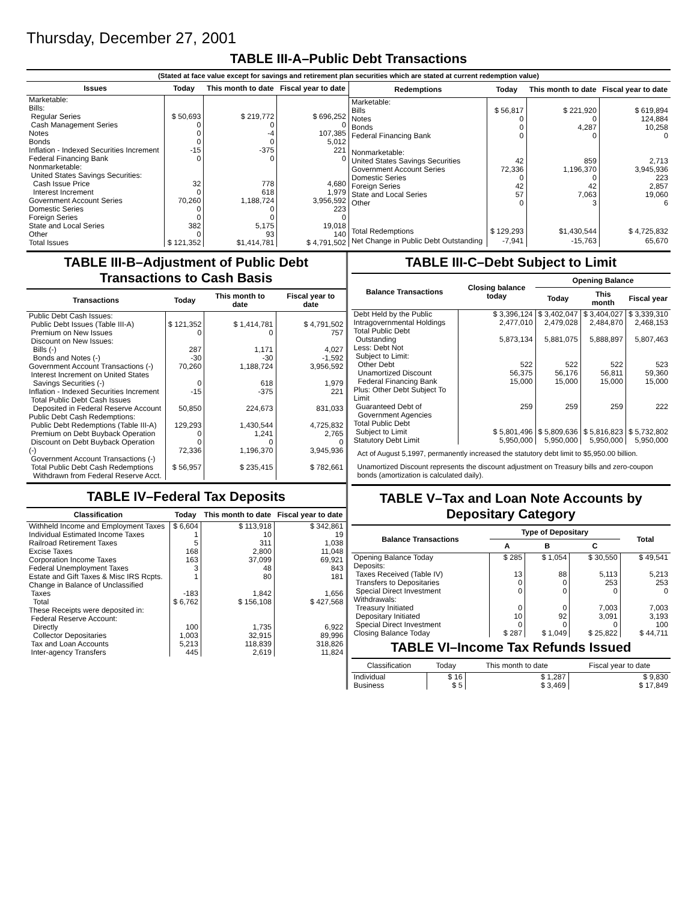Thursday, December 27, 2001
TABLE III-A–Public Debt Transactions
(Stated at face value except for savings and retirement plan securities which are stated at current redemption value)
| Issues | Today | This month to date | Fiscal year to date |
| --- | --- | --- | --- |
| Marketable: Bills: Regular Series Cash Management Series Notes Bonds Inflation - Indexed Securities Increment Federal Financing Bank Nonmarketable: United States Savings Securities: Cash Issue Price Interest Increment Government Account Series Domestic Series Foreign Series State and Local Series Other | $ 50,693 0 0 0 -15 0 32 0 70,260 0 0 382 0 | $ 219,772 0 -4 0 -375 0 778 618 1,188,724 0 0 5,175 93 | $ 696,252 0 107,385 5,012 221 0 4,680 1,979 3,956,592 223 0 19,018 140 |
| Total Issues | $ 121,352 | $1,414,781 | $ 4,791,502 |
| Redemptions | Today | This month to date | Fiscal year to date |
| --- | --- | --- | --- |
| Marketable: Bills Notes Bonds Federal Financing Bank Nonmarketable: United States Savings Securities Government Account Series Domestic Series Foreign Series State and Local Series Other | $ 56,817 0 0 0 42 72,336 0 42 57 0 | $ 221,920 0 4,287 0 859 1,196,370 0 42 7,063 3 | $ 619,894 124,884 10,258 0 2,713 3,945,936 223 2,857 19,060 6 |
| Total Redemptions | $ 129,293 | $1,430,544 | $ 4,725,832 |
| Net Change in Public Debt Outstanding | -7,941 | -15,763 | 65,670 |
TABLE III-B–Adjustment of Public Debt Transactions to Cash Basis
| Transactions | Today | This month to date | Fiscal year to date |
| --- | --- | --- | --- |
| Public Debt Cash Issues: Public Debt Issues (Table III-A) Premium on New Issues Discount on New Issues: Bills (-) Bonds and Notes (-) Government Account Transactions (-) Interest Increment on United States Savings Securities (-) Inflation - Indexed Securities Increment Total Public Debt Cash Issues Deposited in Federal Reserve Account | $ 121,352 0 287 -30 70,260 0 -15 50,850 | $ 1,414,781 0 1,171 -30 1,188,724 618 -375 224,673 | $ 4,791,502 757 4,027 -1,592 3,956,592 1,979 221 831,033 |
| Public Debt Cash Redemptions: Public Debt Redemptions (Table III-A) Premium on Debt Buyback Operation Discount on Debt Buyback Operation (-) Government Account Transactions (-) Total Public Debt Cash Redemptions Withdrawn from Federal Reserve Acct. | 129,293 0 0 72,336 $ 56,957 | 1,430,544 1,241 0 1,196,370 $ 235,415 | 4,725,832 2,765 0 3,945,936 $ 782,661 |
TABLE IV–Federal Tax Deposits
| Classification | Today | This month to date | Fiscal year to date |
| --- | --- | --- | --- |
| Withheld Income and Employment Taxes Individual Estimated Income Taxes Railroad Retirement Taxes Excise Taxes Corporation Income Taxes Federal Unemployment Taxes Estate and Gift Taxes & Misc IRS Rcpts. Change in Balance of Unclassified Taxes | $ 6,604 1 5 168 163 3 1 -183 | $ 113,918 10 311 2,800 37,099 48 80 1,842 | $ 342,861 19 1,038 11,048 69,921 843 181 1,656 |
| Total | $ 6,762 | $ 156,108 | $ 427,568 |
| These Receipts were deposited in: Federal Reserve Account: Directly Collector Depositaries Tax and Loan Accounts Inter-agency Transfers | 100 1,003 5,213 445 | 1,735 32,915 118,839 2,619 | 6,922 89,996 318,826 11,824 |
TABLE III-C–Debt Subject to Limit
| Balance Transactions | Closing balance today | Opening Balance | | |
| --- | --- | --- | --- | --- |
| | | Today | This month | Fiscal year |
| Debt Held by the Public Intragovernmental Holdings Total Public Debt Outstanding Less: Debt Not Subject to Limit: Other Debt Unamortized Discount Federal Financing Bank Plus: Other Debt Subject To Limit Guaranteed Debt of Government Agencies | $ 3,396,124 2,477,010 5,873,134 522 56,375 15,000 259 | $ 3,402,047 2,479,028 5,881,075 522 56,176 15,000 259 | $ 3,404,027 2,484,870 5,888,897 522 56,811 15,000 259 | $ 3,339,310 2,468,153 5,807,463 523 59,360 15,000 222 |
| Total Public Debt Subject to Limit | $ 5,801,496 | $ 5,809,636 | $ 5,816,823 | $ 5,732,802 |
| Statutory Debt Limit | 5,950,000 | 5,950,000 | 5,950,000 | 5,950,000 |
Act of August 5,1997, permanently increased the statutory debt limit to $5,950.00 billion.
Unamortized Discount represents the discount adjustment on Treasury bills and zero-coupon bonds (amortization is calculated daily).
TABLE V–Tax and Loan Note Accounts by Depositary Category
| Balance Transactions | Type of Depositary | | | Total |
| --- | --- | --- | --- | --- |
| | A | B | C | |
| Opening Balance Today Deposits: Taxes Received (Table IV) Transfers to Depositaries Special Direct Investment Withdrawals: Treasury Initiated Depositary Initiated Special Direct Investment Closing Balance Today | $ 285 13 0 0 0 10 0 $ 287 | $ 1,054 88 0 0 0 92 0 $ 1,049 | $ 30,550 5,113 253 0 7,003 3,091 0 $ 25,822 | $ 49,541 5,213 253 0 7,003 3,193 100 $ 44,711 |
TABLE VI–Income Tax Refunds Issued
| Classification | Today | This month to date | Fiscal year to date |
| --- | --- | --- | --- |
| Individual Business | $ 16 $ 5 | $ 1,287 $ 3,469 | $ 9,830 $ 17,849 |